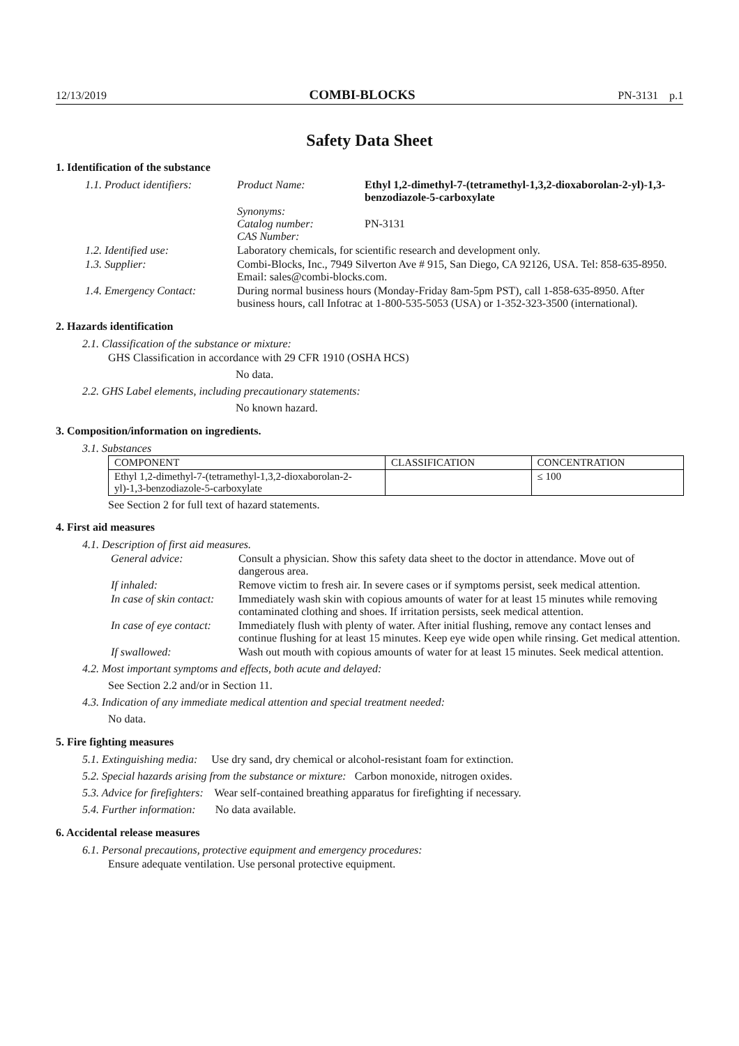12/13/2019 COMBI-BLOCKS PN-3131 p.1
Safety Data Sheet
1. Identification of the substance
| 1.1. Product identifiers: | Product Name: | Ethyl 1,2-dimethyl-7-(tetramethyl-1,3,2-dioxaborolan-2-yl)-1,3-benzodiazole-5-carboxylate |
| | Synonyms: Catalog number: CAS Number: | PN-3131 |
| 1.2. Identified use: | Laboratory chemicals, for scientific research and development only. | |
| 1.3. Supplier: | Combi-Blocks, Inc., 7949 Silverton Ave # 915, San Diego, CA 92126, USA. Tel: 858-635-8950. Email: sales@combi-blocks.com. | |
| 1.4. Emergency Contact: | During normal business hours (Monday-Friday 8am-5pm PST), call 1-858-635-8950. After business hours, call Infotrac at 1-800-535-5053 (USA) or 1-352-323-3500 (international). | |
2. Hazards identification
2.1. Classification of the substance or mixture:
GHS Classification in accordance with 29 CFR 1910 (OSHA HCS)
No data.
2.2. GHS Label elements, including precautionary statements:
No known hazard.
3. Composition/information on ingredients.
3.1. Substances
| COMPONENT | CLASSIFICATION | CONCENTRATION |
| --- | --- | --- |
| Ethyl 1,2-dimethyl-7-(tetramethyl-1,3,2-dioxaborolan-2-yl)-1,3-benzodiazole-5-carboxylate | | ≤ 100 |
See Section 2 for full text of hazard statements.
4. First aid measures
4.1. Description of first aid measures.
| General advice: | Consult a physician. Show this safety data sheet to the doctor in attendance. Move out of dangerous area. |
| If inhaled: | Remove victim to fresh air. In severe cases or if symptoms persist, seek medical attention. |
| In case of skin contact: | Immediately wash skin with copious amounts of water for at least 15 minutes while removing contaminated clothing and shoes. If irritation persists, seek medical attention. |
| In case of eye contact: | Immediately flush with plenty of water. After initial flushing, remove any contact lenses and continue flushing for at least 15 minutes. Keep eye wide open while rinsing. Get medical attention. |
| If swallowed: | Wash out mouth with copious amounts of water for at least 15 minutes. Seek medical attention. |
4.2. Most important symptoms and effects, both acute and delayed:
See Section 2.2 and/or in Section 11.
4.3. Indication of any immediate medical attention and special treatment needed:
No data.
5. Fire fighting measures
5.1. Extinguishing media: Use dry sand, dry chemical or alcohol-resistant foam for extinction.
5.2. Special hazards arising from the substance or mixture: Carbon monoxide, nitrogen oxides.
5.3. Advice for firefighters: Wear self-contained breathing apparatus for firefighting if necessary.
5.4. Further information: No data available.
6. Accidental release measures
6.1. Personal precautions, protective equipment and emergency procedures:
Ensure adequate ventilation. Use personal protective equipment.